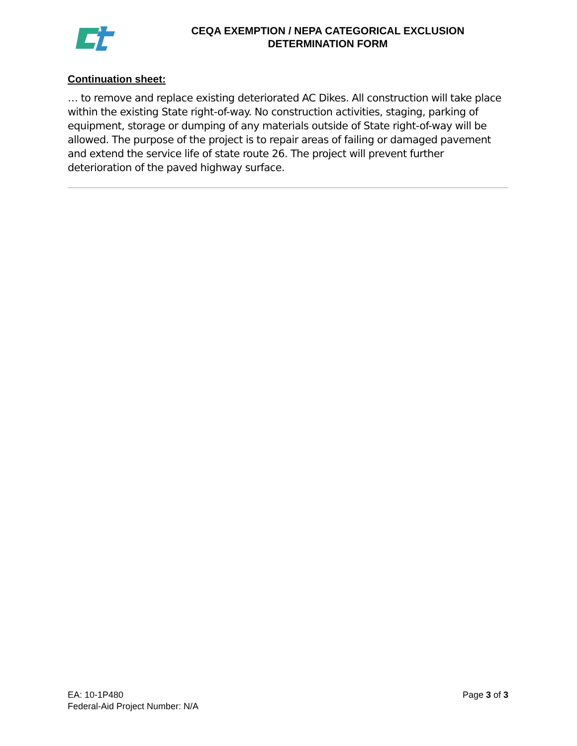CEQA EXEMPTION / NEPA CATEGORICAL EXCLUSION
DETERMINATION FORM
Continuation sheet:
… to remove and replace existing deteriorated AC Dikes. All construction will take place within the existing State right-of-way. No construction activities, staging, parking of equipment, storage or dumping of any materials outside of State right-of-way will be allowed. The purpose of the project is to repair areas of failing or damaged pavement and extend the service life of state route 26. The project will prevent further deterioration of the paved highway surface.
EA: 10-1P480
Federal-Aid Project Number: N/A
Page 3 of 3